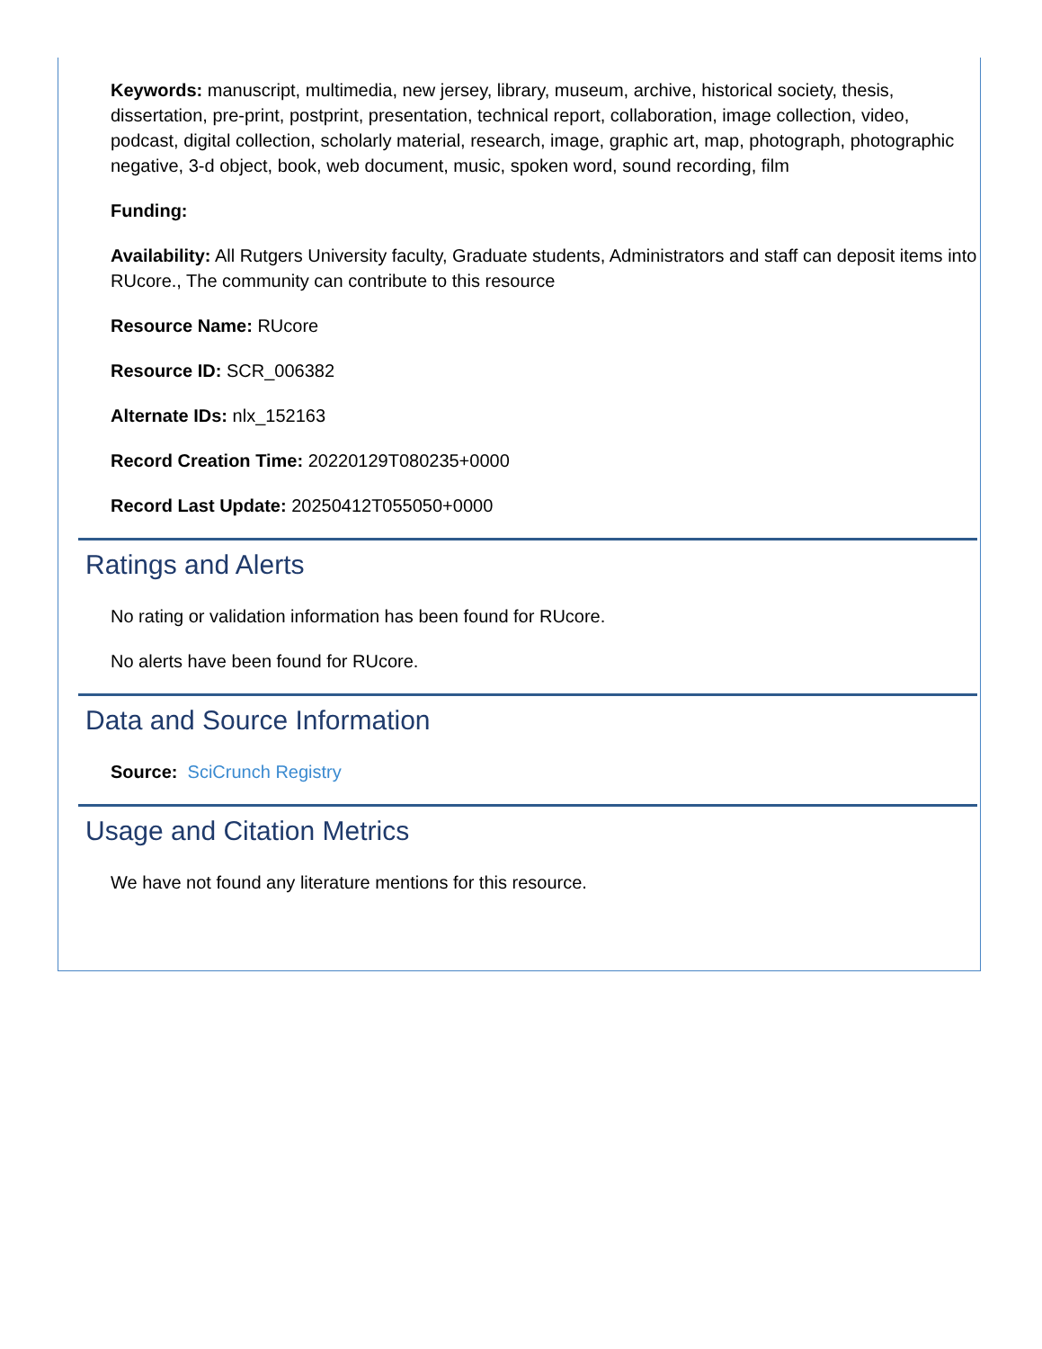Keywords: manuscript, multimedia, new jersey, library, museum, archive, historical society, thesis, dissertation, pre-print, postprint, presentation, technical report, collaboration, image collection, video, podcast, digital collection, scholarly material, research, image, graphic art, map, photograph, photographic negative, 3-d object, book, web document, music, spoken word, sound recording, film
Funding:
Availability: All Rutgers University faculty, Graduate students, Administrators and staff can deposit items into RUcore., The community can contribute to this resource
Resource Name: RUcore
Resource ID: SCR_006382
Alternate IDs: nlx_152163
Record Creation Time: 20220129T080235+0000
Record Last Update: 20250412T055050+0000
Ratings and Alerts
No rating or validation information has been found for RUcore.
No alerts have been found for RUcore.
Data and Source Information
Source: SciCrunch Registry
Usage and Citation Metrics
We have not found any literature mentions for this resource.